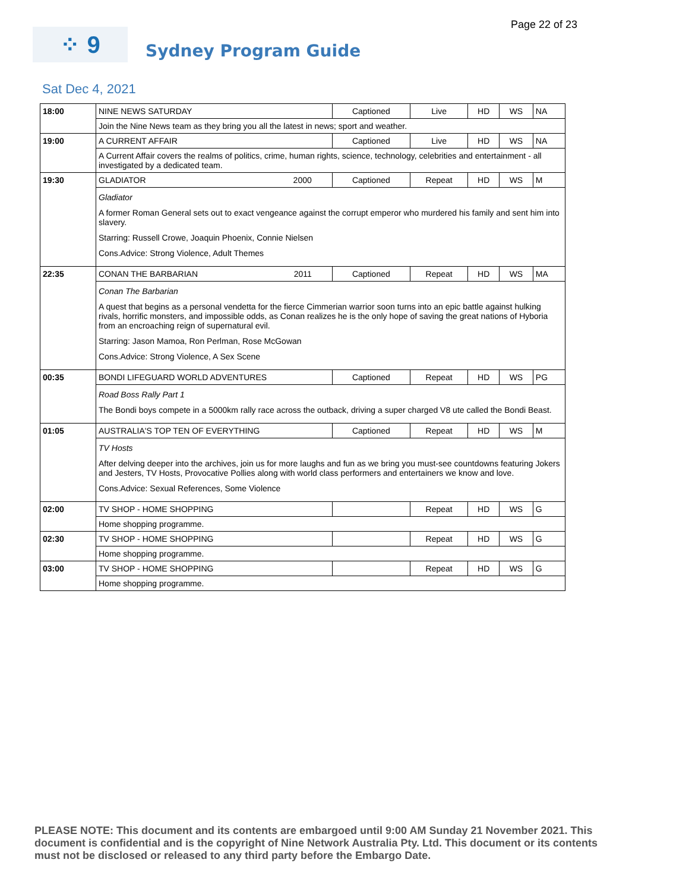Page 22 of 23
⁘ 9
Sydney Program Guide
Sat Dec 4, 2021
| 18:00 | NINE NEWS SATURDAY | Captioned | Live | HD | WS | NA |
| | Join the Nine News team as they bring you all the latest in news; sport and weather. | | | | | |
| 19:00 | A CURRENT AFFAIR | Captioned | Live | HD | WS | NA |
| | A Current Affair covers the realms of politics, crime, human rights, science, technology, celebrities and entertainment - all investigated by a dedicated team. | | | | | |
| 19:30 | GLADIATOR 2000 | Captioned | Repeat | HD | WS | M |
| | Gladiator A former Roman General sets out to exact vengeance against the corrupt emperor who murdered his family and sent him into slavery. Starring: Russell Crowe, Joaquin Phoenix, Connie Nielsen Cons.Advice: Strong Violence, Adult Themes | | | | | |
| 22:35 | CONAN THE BARBARIAN 2011 | Captioned | Repeat | HD | WS | MA |
| | Conan The Barbarian A quest that begins as a personal vendetta for the fierce Cimmerian warrior soon turns into an epic battle against hulking rivals, horrific monsters, and impossible odds, as Conan realizes he is the only hope of saving the great nations of Hyboria from an encroaching reign of supernatural evil. Starring: Jason Mamoa, Ron Perlman, Rose McGowan Cons.Advice: Strong Violence, A Sex Scene | | | | | |
| 00:35 | BONDI LIFEGUARD WORLD ADVENTURES | Captioned | Repeat | HD | WS | PG |
| | Road Boss Rally Part 1 The Bondi boys compete in a 5000km rally race across the outback, driving a super charged V8 ute called the Bondi Beast. | | | | | |
| 01:05 | AUSTRALIA'S TOP TEN OF EVERYTHING | Captioned | Repeat | HD | WS | M |
| | TV Hosts After delving deeper into the archives, join us for more laughs and fun as we bring you must-see countdowns featuring Jokers and Jesters, TV Hosts, Provocative Pollies along with world class performers and entertainers we know and love. Cons.Advice: Sexual References, Some Violence | | | | | |
| 02:00 | TV SHOP - HOME SHOPPING | | Repeat | HD | WS | G |
| | Home shopping programme. | | | | | |
| 02:30 | TV SHOP - HOME SHOPPING | | Repeat | HD | WS | G |
| | Home shopping programme. | | | | | |
| 03:00 | TV SHOP - HOME SHOPPING | | Repeat | HD | WS | G |
| | Home shopping programme. | | | | | |
PLEASE NOTE: This document and its contents are embargoed until 9:00 AM Sunday 21 November 2021. This document is confidential and is the copyright of Nine Network Australia Pty. Ltd. This document or its contents must not be disclosed or released to any third party before the Embargo Date.